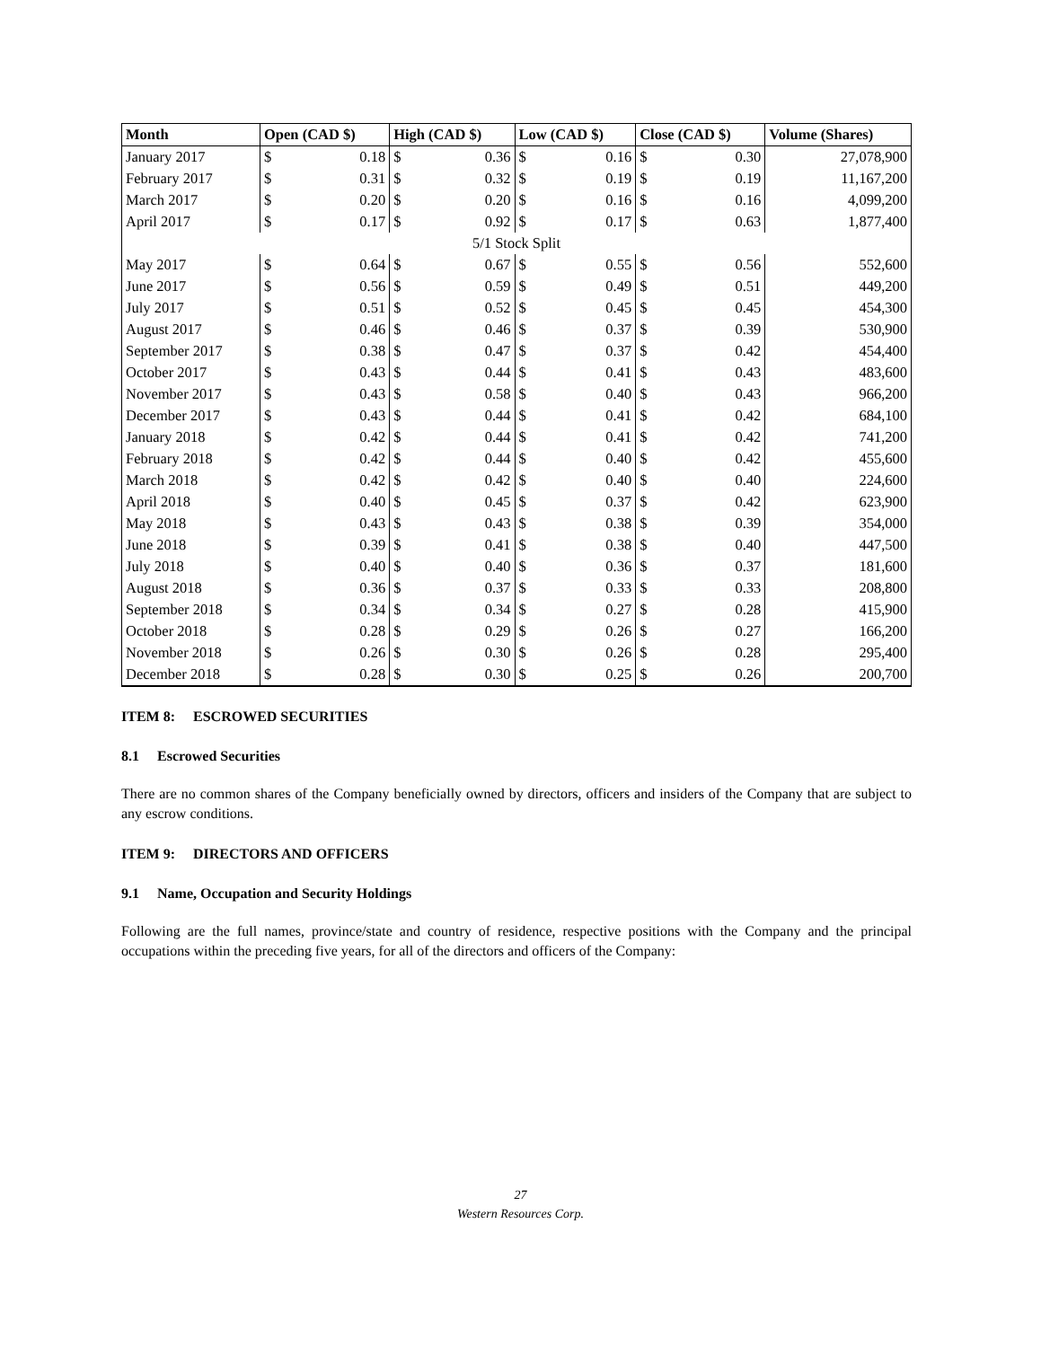| Month | Open (CAD $) | | High (CAD $) | | Low (CAD $) | | Close (CAD $) | | Volume (Shares) |
| --- | --- | --- | --- | --- | --- | --- | --- | --- | --- |
| January 2017 | $ | 0.18 | $ | 0.36 | $ | 0.16 | $ | 0.30 | 27,078,900 |
| February 2017 | $ | 0.31 | $ | 0.32 | $ | 0.19 | $ | 0.19 | 11,167,200 |
| March 2017 | $ | 0.20 | $ | 0.20 | $ | 0.16 | $ | 0.16 | 4,099,200 |
| April 2017 | $ | 0.17 | $ | 0.92 | $ | 0.17 | $ | 0.63 | 1,877,400 |
| 5/1 Stock Split | | | | | | | | | |
| May 2017 | $ | 0.64 | $ | 0.67 | $ | 0.55 | $ | 0.56 | 552,600 |
| June 2017 | $ | 0.56 | $ | 0.59 | $ | 0.49 | $ | 0.51 | 449,200 |
| July 2017 | $ | 0.51 | $ | 0.52 | $ | 0.45 | $ | 0.45 | 454,300 |
| August 2017 | $ | 0.46 | $ | 0.46 | $ | 0.37 | $ | 0.39 | 530,900 |
| September 2017 | $ | 0.38 | $ | 0.47 | $ | 0.37 | $ | 0.42 | 454,400 |
| October 2017 | $ | 0.43 | $ | 0.44 | $ | 0.41 | $ | 0.43 | 483,600 |
| November 2017 | $ | 0.43 | $ | 0.58 | $ | 0.40 | $ | 0.43 | 966,200 |
| December 2017 | $ | 0.43 | $ | 0.44 | $ | 0.41 | $ | 0.42 | 684,100 |
| January 2018 | $ | 0.42 | $ | 0.44 | $ | 0.41 | $ | 0.42 | 741,200 |
| February 2018 | $ | 0.42 | $ | 0.44 | $ | 0.40 | $ | 0.42 | 455,600 |
| March 2018 | $ | 0.42 | $ | 0.42 | $ | 0.40 | $ | 0.40 | 224,600 |
| April 2018 | $ | 0.40 | $ | 0.45 | $ | 0.37 | $ | 0.42 | 623,900 |
| May 2018 | $ | 0.43 | $ | 0.43 | $ | 0.38 | $ | 0.39 | 354,000 |
| June 2018 | $ | 0.39 | $ | 0.41 | $ | 0.38 | $ | 0.40 | 447,500 |
| July 2018 | $ | 0.40 | $ | 0.40 | $ | 0.36 | $ | 0.37 | 181,600 |
| August 2018 | $ | 0.36 | $ | 0.37 | $ | 0.33 | $ | 0.33 | 208,800 |
| September 2018 | $ | 0.34 | $ | 0.34 | $ | 0.27 | $ | 0.28 | 415,900 |
| October 2018 | $ | 0.28 | $ | 0.29 | $ | 0.26 | $ | 0.27 | 166,200 |
| November 2018 | $ | 0.26 | $ | 0.30 | $ | 0.26 | $ | 0.28 | 295,400 |
| December 2018 | $ | 0.28 | $ | 0.30 | $ | 0.25 | $ | 0.26 | 200,700 |
ITEM 8: ESCROWED SECURITIES
8.1 Escrowed Securities
There are no common shares of the Company beneficially owned by directors, officers and insiders of the Company that are subject to any escrow conditions.
ITEM 9: DIRECTORS AND OFFICERS
9.1 Name, Occupation and Security Holdings
Following are the full names, province/state and country of residence, respective positions with the Company and the principal occupations within the preceding five years, for all of the directors and officers of the Company:
27
Western Resources Corp.